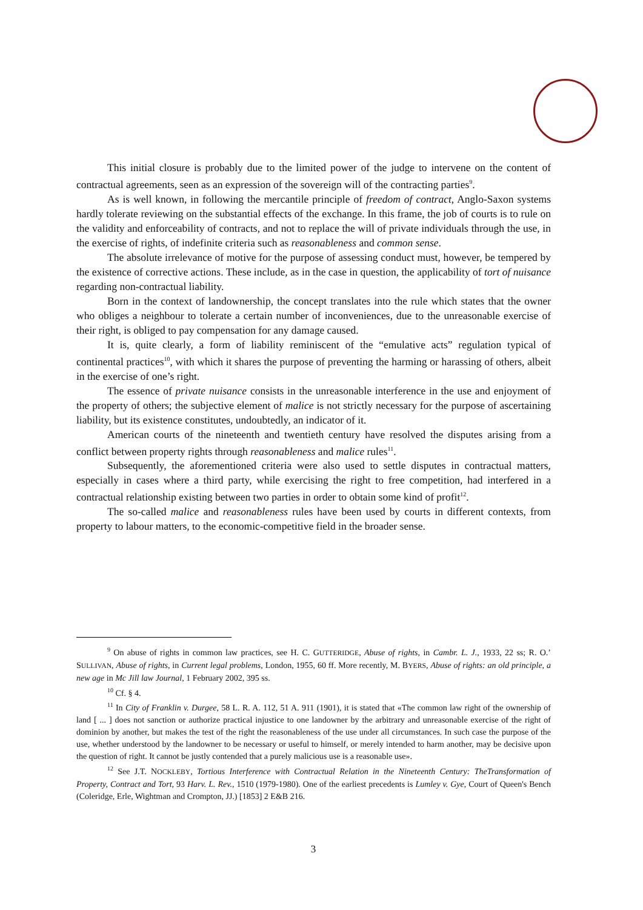This initial closure is probably due to the limited power of the judge to intervene on the content of contractual agreements, seen as an expression of the sovereign will of the contracting parties<sup>9</sup>.
As is well known, in following the mercantile principle of freedom of contract, Anglo-Saxon systems hardly tolerate reviewing on the substantial effects of the exchange. In this frame, the job of courts is to rule on the validity and enforceability of contracts, and not to replace the will of private individuals through the use, in the exercise of rights, of indefinite criteria such as reasonableness and common sense.
The absolute irrelevance of motive for the purpose of assessing conduct must, however, be tempered by the existence of corrective actions. These include, as in the case in question, the applicability of tort of nuisance regarding non-contractual liability.
Born in the context of landownership, the concept translates into the rule which states that the owner who obliges a neighbour to tolerate a certain number of inconveniences, due to the unreasonable exercise of their right, is obliged to pay compensation for any damage caused.
It is, quite clearly, a form of liability reminiscent of the “emulative acts” regulation typical of continental practices<sup>10</sup>, with which it shares the purpose of preventing the harming or harassing of others, albeit in the exercise of one’s right.
The essence of private nuisance consists in the unreasonable interference in the use and enjoyment of the property of others; the subjective element of malice is not strictly necessary for the purpose of ascertaining liability, but its existence constitutes, undoubtedly, an indicator of it.
American courts of the nineteenth and twentieth century have resolved the disputes arising from a conflict between property rights through reasonableness and malice rules<sup>11</sup>.
Subsequently, the aforementioned criteria were also used to settle disputes in contractual matters, especially in cases where a third party, while exercising the right to free competition, had interfered in a contractual relationship existing between two parties in order to obtain some kind of profit<sup>12</sup>.
The so-called malice and reasonableness rules have been used by courts in different contexts, from property to labour matters, to the economic-competitive field in the broader sense.
<sup>9</sup> On abuse of rights in common law practices, see H. C. GUTTERIDGE, Abuse of rights, in Cambr. L. J., 1933, 22 ss; R. O.’ SULLIVAN, Abuse of rights, in Current legal problems, London, 1955, 60 ff. More recently, M. BYERS, Abuse of rights: an old principle, a new age in Mc Jill law Journal, 1 February 2002, 395 ss.
<sup>10</sup> Cf. § 4.
<sup>11</sup> In City of Franklin v. Durgee, 58 L. R. A. 112, 51 A. 911 (1901), it is stated that «The common law right of the ownership of land [ ... ] does not sanction or authorize practical injustice to one landowner by the arbitrary and unreasonable exercise of the right of dominion by another, but makes the test of the right the reasonableness of the use under all circumstances. In such case the purpose of the use, whether understood by the landowner to be necessary or useful to himself, or merely intended to harm another, may be decisive upon the question of right. It cannot be justly contended that a purely malicious use is a reasonable use».
<sup>12</sup> See J.T. NOCKLEBY, Tortious Interference with Contractual Relation in the Nineteenth Century: TheTransformation of Property, Contract and Tort, 93 Harv. L. Rev., 1510 (1979-1980). One of the earliest precedents is Lumley v. Gye, Court of Queen's Bench (Coleridge, Erle, Wightman and Crompton, JJ.) [1853] 2 E&B 216.
3